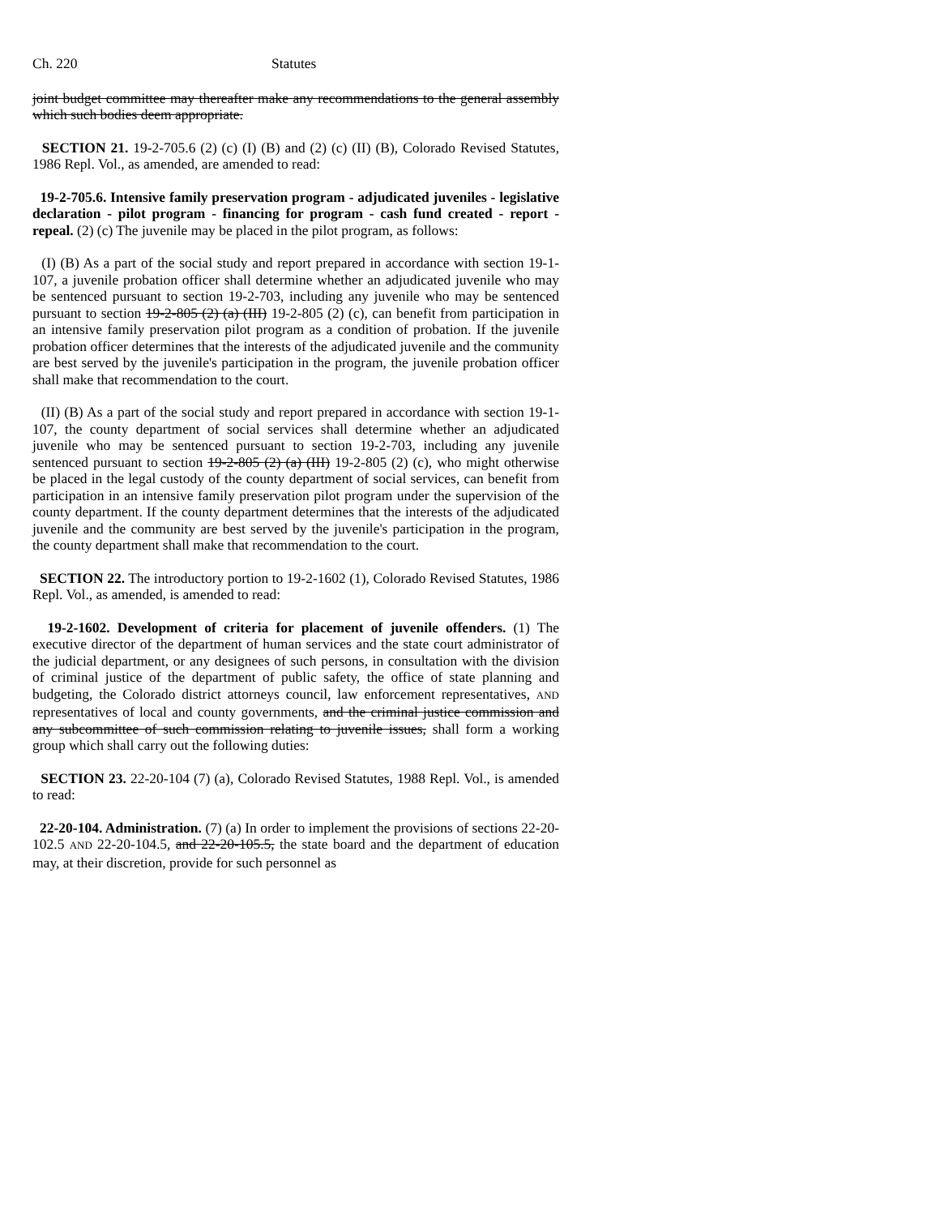Ch. 220 Statutes
joint budget committee may thereafter make any recommendations to the general assembly which such bodies deem appropriate.
SECTION 21. 19-2-705.6 (2) (c) (I) (B) and (2) (c) (II) (B), Colorado Revised Statutes, 1986 Repl. Vol., as amended, are amended to read:
19-2-705.6. Intensive family preservation program - adjudicated juveniles - legislative declaration - pilot program - financing for program - cash fund created - report - repeal. (2) (c) The juvenile may be placed in the pilot program, as follows:
(I) (B) As a part of the social study and report prepared in accordance with section 19-1-107, a juvenile probation officer shall determine whether an adjudicated juvenile who may be sentenced pursuant to section 19-2-703, including any juvenile who may be sentenced pursuant to section 19-2-805 (2) (a) (III) 19-2-805 (2) (c), can benefit from participation in an intensive family preservation pilot program as a condition of probation. If the juvenile probation officer determines that the interests of the adjudicated juvenile and the community are best served by the juvenile's participation in the program, the juvenile probation officer shall make that recommendation to the court.
(II) (B) As a part of the social study and report prepared in accordance with section 19-1-107, the county department of social services shall determine whether an adjudicated juvenile who may be sentenced pursuant to section 19-2-703, including any juvenile sentenced pursuant to section 19-2-805 (2) (a) (III) 19-2-805 (2) (c), who might otherwise be placed in the legal custody of the county department of social services, can benefit from participation in an intensive family preservation pilot program under the supervision of the county department. If the county department determines that the interests of the adjudicated juvenile and the community are best served by the juvenile's participation in the program, the county department shall make that recommendation to the court.
SECTION 22. The introductory portion to 19-2-1602 (1), Colorado Revised Statutes, 1986 Repl. Vol., as amended, is amended to read:
19-2-1602. Development of criteria for placement of juvenile offenders. (1) The executive director of the department of human services and the state court administrator of the judicial department, or any designees of such persons, in consultation with the division of criminal justice of the department of public safety, the office of state planning and budgeting, the Colorado district attorneys council, law enforcement representatives, AND representatives of local and county governments, and the criminal justice commission and any subcommittee of such commission relating to juvenile issues, shall form a working group which shall carry out the following duties:
SECTION 23. 22-20-104 (7) (a), Colorado Revised Statutes, 1988 Repl. Vol., is amended to read:
22-20-104. Administration. (7) (a) In order to implement the provisions of sections 22-20-102.5 AND 22-20-104.5, and 22-20-105.5, the state board and the department of education may, at their discretion, provide for such personnel as